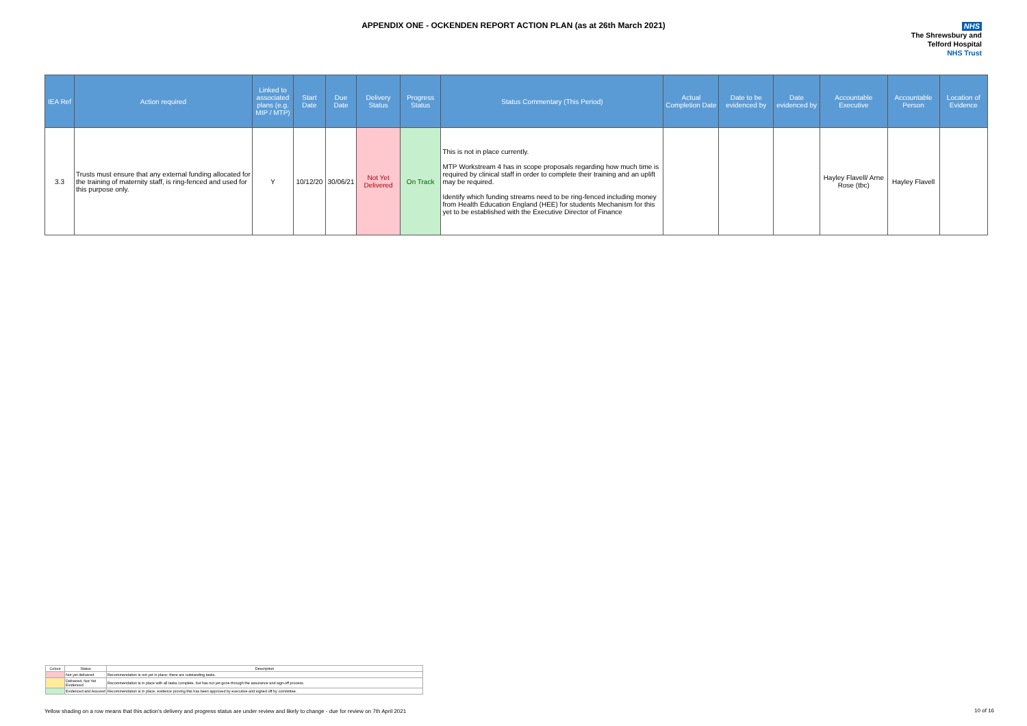APPENDIX ONE - OCKENDEN REPORT ACTION PLAN (as at 26th March 2021)
NHS
The Shrewsbury and
Telford Hospital
NHS Trust
| IEA Ref | Action required | Linked to associated plans (e.g. MIP / MTP) | Start Date | Due Date | Delivery Status | Progress Status | Status Commentary (This Period) | Actual Completion Date | Date to be evidenced by | Date evidenced by | Accountable Executive | Accountable Person | Location of Evidence |
| --- | --- | --- | --- | --- | --- | --- | --- | --- | --- | --- | --- | --- | --- |
| 3.3 | Trusts must ensure that any external funding allocated for the training of maternity staff, is ring-fenced and used for this purpose only. | Y | 10/12/20 | 30/06/21 | Not Yet Delivered | On Track | This is not in place currently. MTP Workstream 4 has in scope proposals regarding how much time is required by clinical staff in order to complete their training and an uplift may be required. Identify which funding streams need to be ring-fenced including money from Health Education England (HEE) for students Mechanism for this yet to be established with the Executive Director of Finance | | | | Hayley Flavell/ Arne Rose (tbc) | Hayley Flavell | |
| Colour | Status | Description |
| --- | --- | --- |
| | Not yet delivered | Recommendation is not yet in place; there are outstanding tasks. |
| | Delivered, Not Yet Evidenced | Recommendation is in place with all tasks complete, but has not yet gone through the assurance and sign-off process. |
| | Evidenced and Assured | Recommendation is in place; evidence proving this has been approved by executive and signed off by committee. |
Yellow shading on a row means that this action's delivery and progress status are under review and likely to change - due for review on 7th April 2021
10 of 16